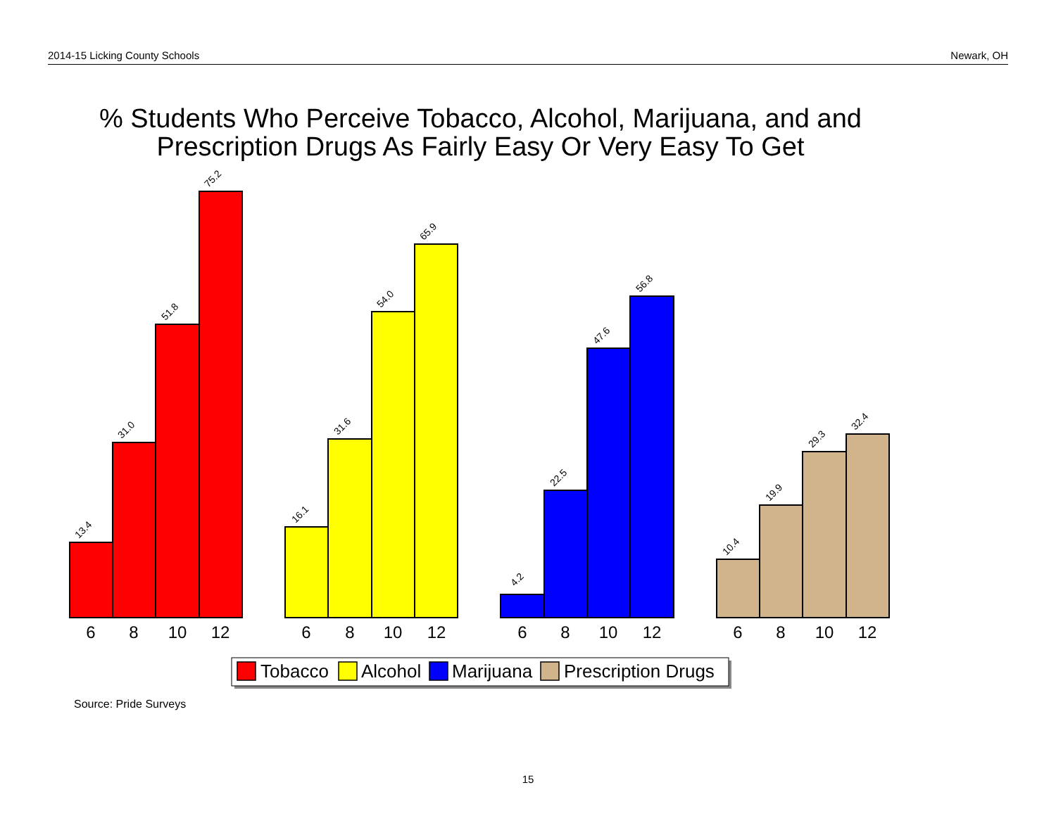2014-15 Licking County Schools Newark, OH
% Students Who Perceive Tobacco, Alcohol, Marijuana, and and Prescription Drugs As Fairly Easy Or Very Easy To Get
13.4
31.0
51.8
75.2
16.1
31.6
54.0
65.9
4.2
22.5
47.6
56.8
10.4
19.9
29.3
32.4
6
8
10
12
6
8
10
12
6
8
10
12
6
8
10
12
Tobacco
Alcohol
Marijuana
Prescription Drugs
Source: Pride Surveys
15